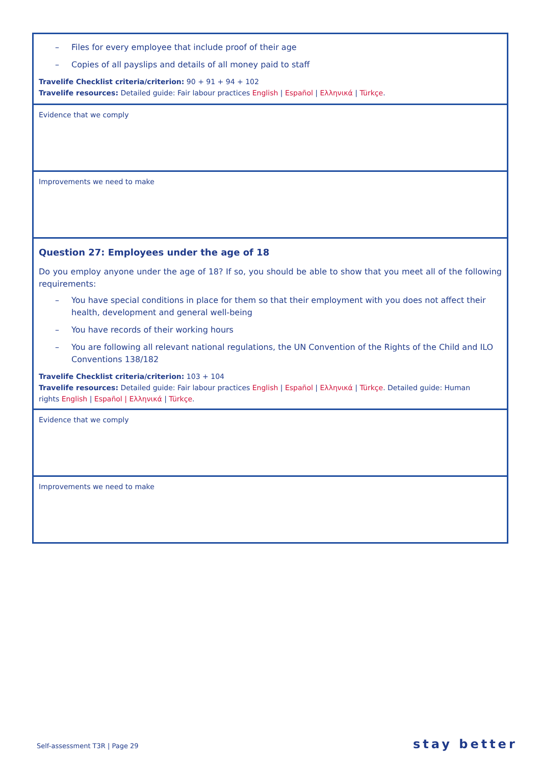| – Files for every employee that include proof of their age – Copies of all payslips and details of all money paid to staff Travelife Checklist criteria/criterion: 90 + 91 + 94 + 102 Travelife resources: Detailed guide: Fair labour practices English / Español / Ελληνικά / Türkçe . |
| Evidence that we comply |
| Improvements we need to make |
| Question 27: Employees under the age of 18 Do you employ anyone under the age of 18? If so, you should be able to show that you meet all of the following requirements: – You have special conditions in place for them so that their employment with you does not affect their health, development and general well-being – You have records of their working hours – You are following all relevant national regulations, the UN Convention of the Rights of the Child and ILO Conventions 138/182 Travelife Checklist criteria/criterion: 103 + 104 Travelife resources: Detailed guide: Fair labour practices English / Español / Ελληνικά / Türkçe . Detailed guide: Human rights English / Español / Ελληνικά / Türkçe . |
| Evidence that we comply |
| Improvements we need to make |
Self-assessment T3R | Page 29 stay better